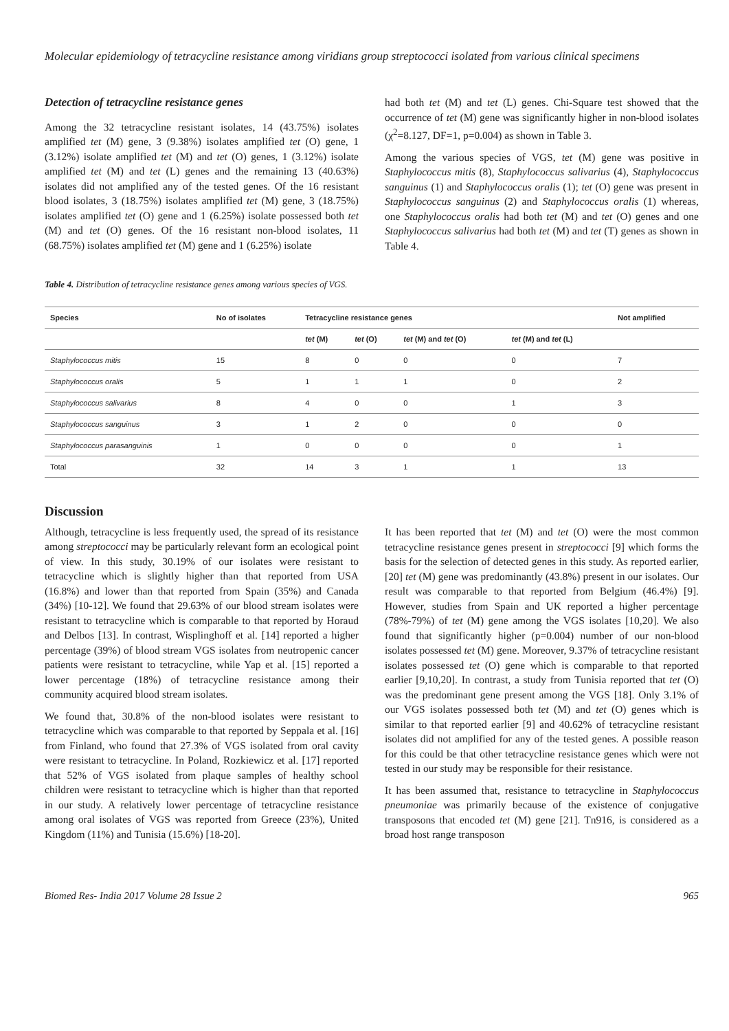Molecular epidemiology of tetracycline resistance among viridians group streptococci isolated from various clinical specimens
Detection of tetracycline resistance genes
Among the 32 tetracycline resistant isolates, 14 (43.75%) isolates amplified tet (M) gene, 3 (9.38%) isolates amplified tet (O) gene, 1 (3.12%) isolate amplified tet (M) and tet (O) genes, 1 (3.12%) isolate amplified tet (M) and tet (L) genes and the remaining 13 (40.63%) isolates did not amplified any of the tested genes. Of the 16 resistant blood isolates, 3 (18.75%) isolates amplified tet (M) gene, 3 (18.75%) isolates amplified tet (O) gene and 1 (6.25%) isolate possessed both tet (M) and tet (O) genes. Of the 16 resistant non-blood isolates, 11 (68.75%) isolates amplified tet (M) gene and 1 (6.25%) isolate
had both tet (M) and tet (L) genes. Chi-Square test showed that the occurrence of tet (M) gene was significantly higher in non-blood isolates (χ<sup>2</sup>=8.127, DF=1, p=0.004) as shown in Table 3.
Among the various species of VGS, tet (M) gene was positive in Staphylococcus mitis (8), Staphylococcus salivarius (4), Staphylococcus sanguinus (1) and Staphylococcus oralis (1); tet (O) gene was present in Staphylococcus sanguinus (2) and Staphylococcus oralis (1) whereas, one Staphylococcus oralis had both tet (M) and tet (O) genes and one Staphylococcus salivarius had both tet (M) and tet (T) genes as shown in Table 4.
Table 4. Distribution of tetracycline resistance genes among various species of VGS.
| Species | No of isolates | Tetracycline resistance genes | | | | Not amplified |
| --- | --- | --- | --- | --- | --- | --- |
| | | tet (M) | tet (O) | tet (M) and tet (O) | tet (M) and tet (L) | |
| Staphylococcus mitis | 15 | 8 | 0 | 0 | 0 | 7 |
| Staphylococcus oralis | 5 | 1 | 1 | 1 | 0 | 2 |
| Staphylococcus salivarius | 8 | 4 | 0 | 0 | 1 | 3 |
| Staphylococcus sanguinus | 3 | 1 | 2 | 0 | 0 | 0 |
| Staphylococcus parasanguinis | 1 | 0 | 0 | 0 | 0 | 1 |
| Total | 32 | 14 | 3 | 1 | 1 | 13 |
Discussion
Although, tetracycline is less frequently used, the spread of its resistance among streptococci may be particularly relevant form an ecological point of view. In this study, 30.19% of our isolates were resistant to tetracycline which is slightly higher than that reported from USA (16.8%) and lower than that reported from Spain (35%) and Canada (34%) [10-12]. We found that 29.63% of our blood stream isolates were resistant to tetracycline which is comparable to that reported by Horaud and Delbos [13]. In contrast, Wisplinghoff et al. [14] reported a higher percentage (39%) of blood stream VGS isolates from neutropenic cancer patients were resistant to tetracycline, while Yap et al. [15] reported a lower percentage (18%) of tetracycline resistance among their community acquired blood stream isolates.
We found that, 30.8% of the non-blood isolates were resistant to tetracycline which was comparable to that reported by Seppala et al. [16] from Finland, who found that 27.3% of VGS isolated from oral cavity were resistant to tetracycline. In Poland, Rozkiewicz et al. [17] reported that 52% of VGS isolated from plaque samples of healthy school children were resistant to tetracycline which is higher than that reported in our study. A relatively lower percentage of tetracycline resistance among oral isolates of VGS was reported from Greece (23%), United Kingdom (11%) and Tunisia (15.6%) [18-20].
It has been reported that tet (M) and tet (O) were the most common tetracycline resistance genes present in streptococci [9] which forms the basis for the selection of detected genes in this study. As reported earlier, [20] tet (M) gene was predominantly (43.8%) present in our isolates. Our result was comparable to that reported from Belgium (46.4%) [9]. However, studies from Spain and UK reported a higher percentage (78%-79%) of tet (M) gene among the VGS isolates [10,20]. We also found that significantly higher (p=0.004) number of our non-blood isolates possessed tet (M) gene. Moreover, 9.37% of tetracycline resistant isolates possessed tet (O) gene which is comparable to that reported earlier [9,10,20]. In contrast, a study from Tunisia reported that tet (O) was the predominant gene present among the VGS [18]. Only 3.1% of our VGS isolates possessed both tet (M) and tet (O) genes which is similar to that reported earlier [9] and 40.62% of tetracycline resistant isolates did not amplified for any of the tested genes. A possible reason for this could be that other tetracycline resistance genes which were not tested in our study may be responsible for their resistance.
It has been assumed that, resistance to tetracycline in Staphylococcus pneumoniae was primarily because of the existence of conjugative transposons that encoded tet (M) gene [21]. Tn916, is considered as a broad host range transposon
Biomed Res- India 2017 Volume 28 Issue 2 965